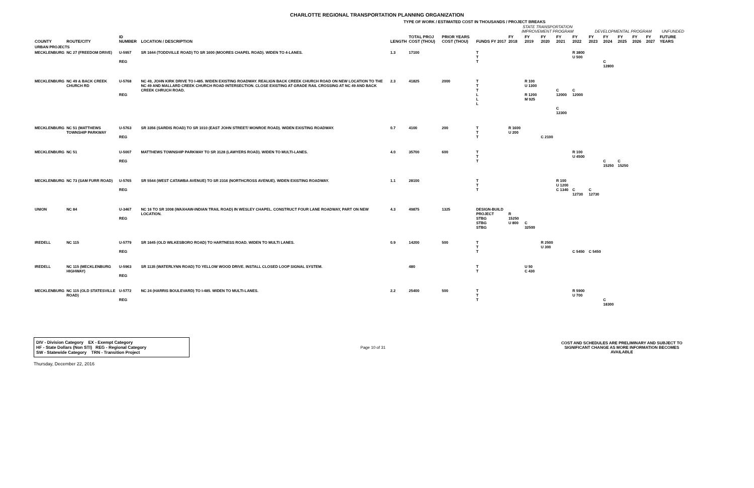CHARLOTTE REGIONAL TRANSPORTATION PLANNING ORGANIZATION
TYPE OF WORK / ESTIMATED COST IN THOUSANDS / PROJECT BREAKS
| | | | | | | | | STATE TRANSPORTATION IMPROVEMENT PROGRAM | | | | | DEVELOPMENTAL PROGRAM | | | | | UNFUNDED |
| --- | --- | --- | --- | --- | --- | --- | --- | --- | --- | --- | --- | --- | --- | --- | --- | --- | --- | --- |
| COUNTY | ROUTE/CITY | ID NUMBER | LOCATION / DESCRIPTION | LENGTH | TOTAL PROJ COST (THOU) | PRIOR YEARS COST (THOU) | FUNDS FY 2017 | FY 2018 | FY 2019 | FY 2020 | FY 2021 | FY 2022 | FY 2023 | FY 2024 | FY 2025 | FY 2026 | FY 2027 | FUTURE YEARS |
| URBAN PROJECTS | | | | | | | | | | | | | | | | | | |
| MECKLENBURG | NC 27 (FREEDOM DRIVE) | U-5957 REG | SR 1644 (TODDVILLE ROAD) TO SR 1600 (MOORES CHAPEL ROAD). WIDEN TO 4-LANES. | 1.3 | 17100 | | T T T | | | | | R 3800 U 500 | | C 12800 | | | | |
| MECKLENBURG | NC 49 & BACK CREEK CHURCH RD | U-5768 REG | NC 49, JOHN KIRK DRIVE TO I-485. WIDEN EXISTING ROADWAY. REALIGN BACK CREEK CHURCH ROAD ON NEW LOCATION TO THE NC 49 AND MALLARD CREEK CHURCH ROAD INTERSECTION. CLOSE EXISTING AT GRADE RAIL CROSSING AT NC 49 AND BACK CREEK CHRUCH ROAD. | 2.3 | 41825 | 2000 | T T T L L L | | R 100 U 1300 R 1200 M 925 | | C 12000 C 12300 | C 12000 | | | | | | |
| MECKLENBURG | NC 51 (MATTHEWS TOWNSHIP PARKWAY | U-5763 REG | SR 3356 (SARDIS ROAD) TO SR 1010 (EAST JOHN STREET/ MONROE ROAD). WIDEN EXISTING ROADWAY. | 0.7 | 4100 | 200 | T T T | R 1600 U 200 | | C 2100 | | | | | | | | |
| MECKLENBURG | NC 51 | U-5007 REG | MATTHEWS TOWNSHIP PARKWAY TO SR 3128 (LAWYERS ROAD). WIDEN TO MULTI-LANES. | 4.0 | 35700 | 600 | T T T | | | | | R 100 U 4500 | | C 15250 | C 15250 | | | |
| MECKLENBURG | NC 73 (SAM FURR ROAD) | U-5765 REG | SR 5544 (WEST CATAWBA AVENUE) TO SR 2316 (NORTHCROSS AVENUE). WIDEN EXISTING ROADWAY. | 1.1 | 28100 | | T T T | | | | R 100 U 1200 C 1340 | C 12730 | C 12730 | | | | | |
| UNION | NC 84 | U-3467 REG | NC 16 TO SR 1008 (WAXHAW-INDIAN TRAIL ROAD) IN WESLEY CHAPEL. CONSTRUCT FOUR LANE ROADWAY, PART ON NEW LOCATION. | 4.3 | 49875 | 1325 | DESIGN-BUILD PROJECT STBG STBG STBG | R 15250 U 800 | C 32500 | | | | | | | | | |
| IREDELL | NC 115 | U-5779 REG | SR 1645 (OLD WILKESBORO ROAD) TO HARTNESS ROAD. WIDEN TO MULTI LANES. | 0.9 | 14200 | 500 | T T T | | | R 2500 U 300 | | C 5450 | C 5450 | | | | | |
| IREDELL | NC 115 (MECKLENBURG HIGHWAY) | U-5963 REG | SR 1135 (WATERLYNN ROAD) TO YELLOW WOOD DRIVE. INSTALL CLOSED LOOP SIGNAL SYSTEM. | | 480 | | T T | | U 50 C 430 | | | | | | | | | |
| MECKLENBURG | NC 115 (OLD STATESVILLE ROAD) | U-5772 REG | NC 24 (HARRIS BOULEVARD) TO I-485. WIDEN TO MULTI-LANES. | 2.2 | 25400 | 500 | T T T | | | | | R 5900 U 700 | | C 18300 | | | | |
DIV - Division Category EX - Exempt Category
HF - State Dollars (Non STI) REG - Regional Category
SW - Statewide Category TRN - Transition Project
Page 10 of 31
COST AND SCHEDULES ARE PRELIMINARY AND SUBJECT TO SIGNIFICANT CHANGE AS MORE INFORMATION BECOMES AVAILABLE
Thursday, December 22, 2016